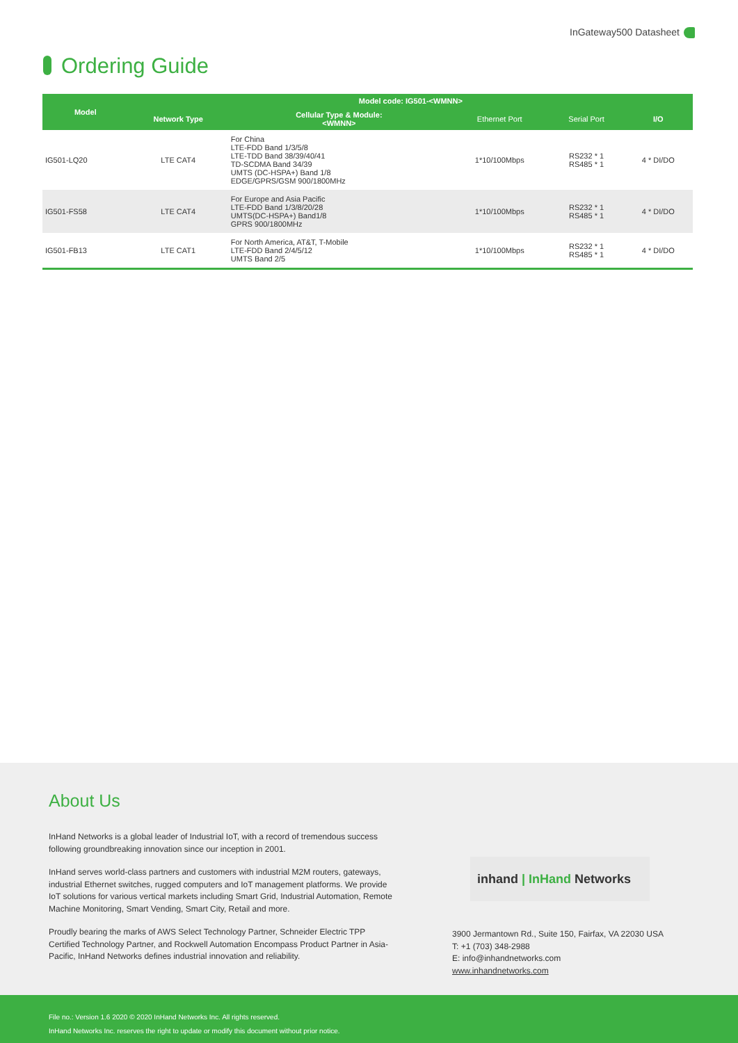InGateway500 Datasheet
Ordering Guide
| Model | Model code: IG501-<WMNN> | | | | |
| --- | --- | --- | --- | --- | --- |
| | Network Type | Cellular Type & Module: <WMNN> | Ethernet Port | Serial Port | I/O |
| IG501-LQ20 | LTE CAT4 | For China LTE-FDD Band 1/3/5/8 LTE-TDD Band 38/39/40/41 TD-SCDMA Band 34/39 UMTS (DC-HSPA+) Band 1/8 EDGE/GPRS/GSM 900/1800MHz | 1*10/100Mbps | RS232 * 1 RS485 * 1 | 4 * DI/DO |
| IG501-FS58 | LTE CAT4 | For Europe and Asia Pacific LTE-FDD Band 1/3/8/20/28 UMTS(DC-HSPA+) Band1/8 GPRS 900/1800MHz | 1*10/100Mbps | RS232 * 1 RS485 * 1 | 4 * DI/DO |
| IG501-FB13 | LTE CAT1 | For North America, AT&T, T-Mobile LTE-FDD Band 2/4/5/12 UMTS Band 2/5 | 1*10/100Mbps | RS232 * 1 RS485 * 1 | 4 * DI/DO |
About Us
InHand Networks is a global leader of Industrial IoT, with a record of tremendous success following groundbreaking innovation since our inception in 2001.
InHand serves world-class partners and customers with industrial M2M routers, gateways, industrial Ethernet switches, rugged computers and IoT management platforms. We provide IoT solutions for various vertical markets including Smart Grid, Industrial Automation, Remote Machine Monitoring, Smart Vending, Smart City, Retail and more.
Proudly bearing the marks of AWS Select Technology Partner, Schneider Electric TPP Certified Technology Partner, and Rockwell Automation Encompass Product Partner in Asia-Pacific, InHand Networks defines industrial innovation and reliability.
inhand | InHand Networks
3900 Jermantown Rd., Suite 150, Fairfax, VA 22030 USA
T: +1 (703) 348-2988
E: info@inhandnetworks.com
www.inhandnetworks.com
File no.: Version 1.6 2020 © 2020 InHand Networks Inc. All rights reserved.
InHand Networks Inc. reserves the right to update or modify this document without prior notice.